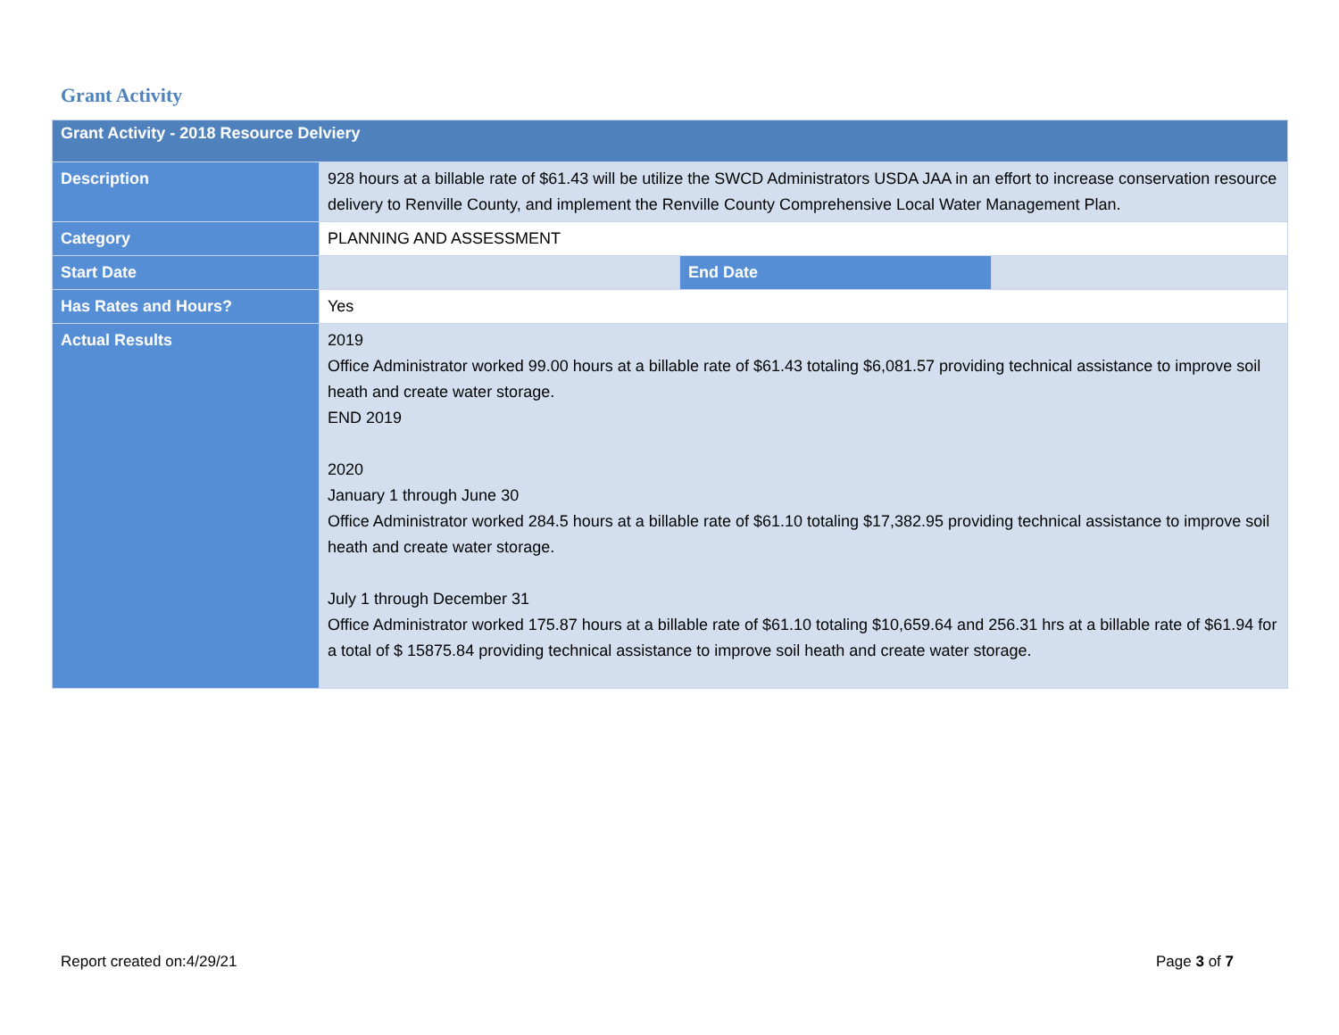Grant Activity
| Grant Activity - 2018 Resource Delviery | | | |
| --- | --- | --- | --- |
| Description | 928 hours at a billable rate of $61.43 will be utilize the SWCD Administrators USDA JAA in an effort to increase conservation resource delivery to Renville County, and implement the Renville County Comprehensive Local Water Management Plan. | | |
| Category | PLANNING AND ASSESSMENT | | |
| Start Date | | End Date | |
| Has Rates and Hours? | Yes | | |
| Actual Results | 2019 Office Administrator worked 99.00 hours at a billable rate of $61.43 totaling $6,081.57 providing technical assistance to improve soil heath and create water storage. END 2019 2020 January 1 through June 30 Office Administrator worked 284.5 hours at a billable rate of $61.10 totaling $17,382.95 providing technical assistance to improve soil heath and create water storage. July 1 through December 31 Office Administrator worked 175.87 hours at a billable rate of $61.10 totaling $10,659.64 and 256.31 hrs at a billable rate of $61.94 for a total of $ 15875.84 providing technical assistance to improve soil heath and create water storage. | | |
Report created on:4/29/21 Page 3 of 7